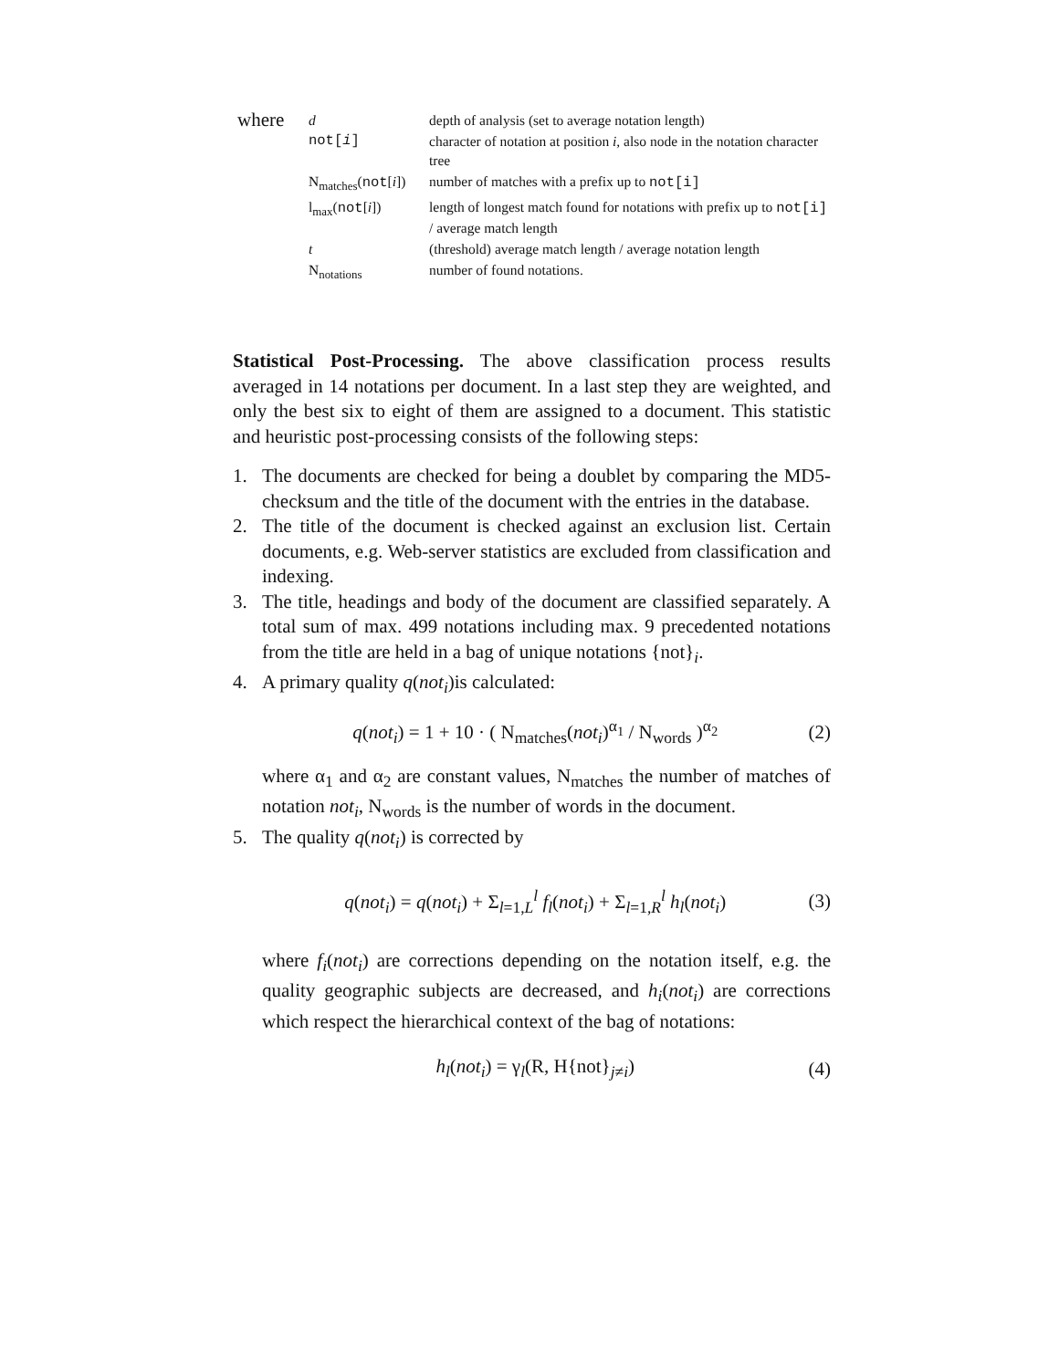| where | d | depth of analysis (set to average notation length) |
| | not[ i ] | character of notation at position i , also node in the notation character tree |
| | N<sub>matches</sub>( not [ i ]) | number of matches with a prefix up to not[i] |
| | l<sub>max</sub>( not [ i ]) | length of longest match found for notations with prefix up to not[i] / average match length |
| | t | (threshold) average match length / average notation length |
| | N<sub>notations</sub> | number of found notations. |
Statistical Post-Processing. The above classification process results averaged in 14 notations per document. In a last step they are weighted, and only the best six to eight of them are assigned to a document. This statistic and heuristic post-processing consists of the following steps:
1. The documents are checked for being a doublet by comparing the MD5-checksum and the title of the document with the entries in the database.
2. The title of the document is checked against an exclusion list. Certain documents, e.g. Web-server statistics are excluded from classification and indexing.
3. The title, headings and body of the document are classified separately. A total sum of max. 499 notations including max. 9 precedented notations from the title are held in a bag of unique notations {not}<sub>i</sub>.
4. A primary quality q(not<sub>i</sub>)is calculated:
q(not<sub>i</sub>) = 1 + 10 · ( N<sub>matches</sub>(not<sub>i</sub>)<sup>α<sub>1</sub></sup> / N<sub>words</sub> )<sup>α<sub>2</sub></sup> (2)
where α<sub>1</sub> and α<sub>2</sub> are constant values, N<sub>matches</sub> the number of matches of notation not<sub>i</sub>, N<sub>words</sub> is the number of words in the document.
5. The quality q(not<sub>i</sub>) is corrected by
q(not<sub>i</sub>) = q(not<sub>i</sub>) + Σ<sub>l=1,L</sub><sup>l</sup> f<sub>l</sub>(not<sub>i</sub>) + Σ<sub>l=1,R</sub><sup>l</sup> h<sub>l</sub>(not<sub>i</sub>) (3)
where f<sub>i</sub>(not<sub>i</sub>) are corrections depending on the notation itself, e.g. the quality geographic subjects are decreased, and h<sub>i</sub>(not<sub>i</sub>) are corrections which respect the hierarchical context of the bag of notations:
h<sub>l</sub>(not<sub>i</sub>) = γ<sub>l</sub>(R, H{not}<sub>j≠i</sub>) (4)